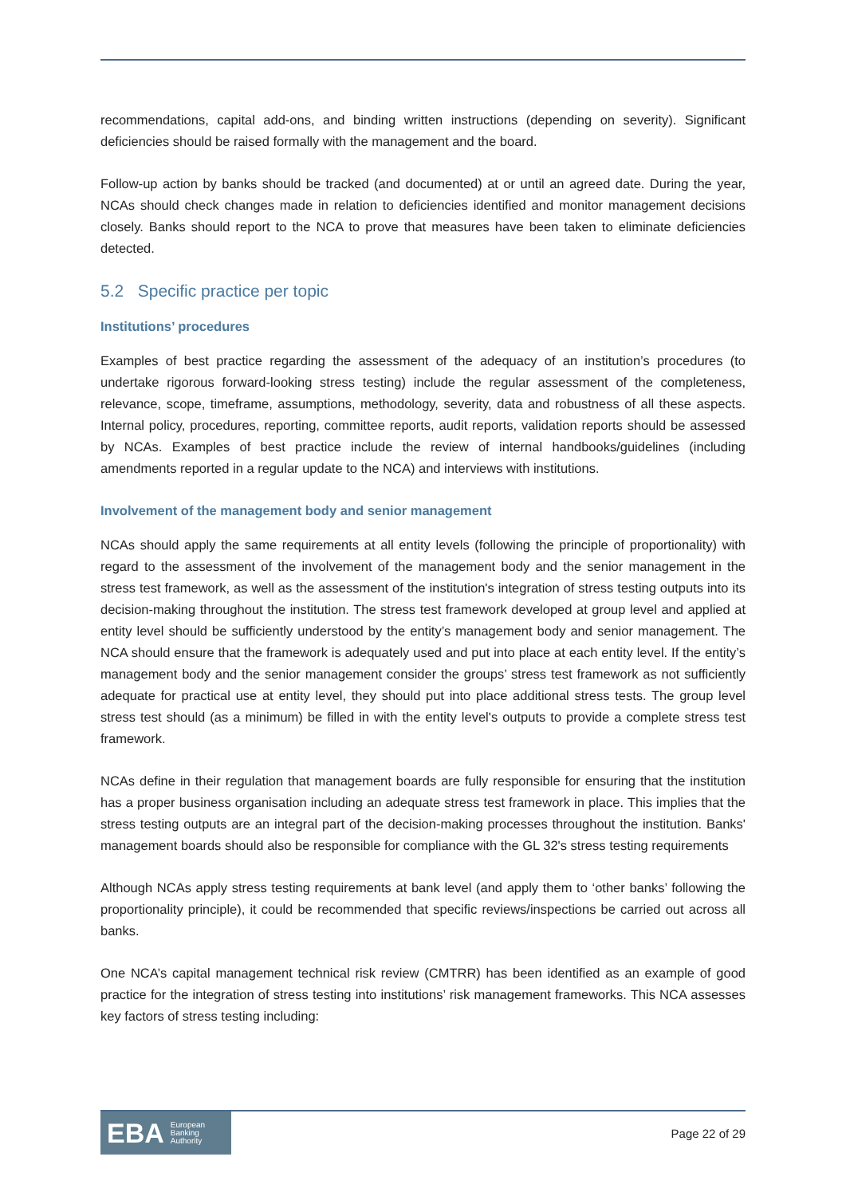recommendations, capital add-ons, and binding written instructions (depending on severity). Significant deficiencies should be raised formally with the management and the board.
Follow-up action by banks should be tracked (and documented) at or until an agreed date. During the year, NCAs should check changes made in relation to deficiencies identified and monitor management decisions closely. Banks should report to the NCA to prove that measures have been taken to eliminate deficiencies detected.
5.2 Specific practice per topic
Institutions’ procedures
Examples of best practice regarding the assessment of the adequacy of an institution’s procedures (to undertake rigorous forward-looking stress testing) include the regular assessment of the completeness, relevance, scope, timeframe, assumptions, methodology, severity, data and robustness of all these aspects. Internal policy, procedures, reporting, committee reports, audit reports, validation reports should be assessed by NCAs. Examples of best practice include the review of internal handbooks/guidelines (including amendments reported in a regular update to the NCA) and interviews with institutions.
Involvement of the management body and senior management
NCAs should apply the same requirements at all entity levels (following the principle of proportionality) with regard to the assessment of the involvement of the management body and the senior management in the stress test framework, as well as the assessment of the institution's integration of stress testing outputs into its decision-making throughout the institution. The stress test framework developed at group level and applied at entity level should be sufficiently understood by the entity’s management body and senior management. The NCA should ensure that the framework is adequately used and put into place at each entity level. If the entity’s management body and the senior management consider the groups’ stress test framework as not sufficiently adequate for practical use at entity level, they should put into place additional stress tests. The group level stress test should (as a minimum) be filled in with the entity level's outputs to provide a complete stress test framework.
NCAs define in their regulation that management boards are fully responsible for ensuring that the institution has a proper business organisation including an adequate stress test framework in place. This implies that the stress testing outputs are an integral part of the decision-making processes throughout the institution. Banks' management boards should also be responsible for compliance with the GL 32's stress testing requirements
Although NCAs apply stress testing requirements at bank level (and apply them to ‘other banks’ following the proportionality principle), it could be recommended that specific reviews/inspections be carried out across all banks.
One NCA’s capital management technical risk review (CMTRR) has been identified as an example of good practice for the integration of stress testing into institutions’ risk management frameworks. This NCA assesses key factors of stress testing including:
EBA European
Banking
Authority
Page 22 of 29